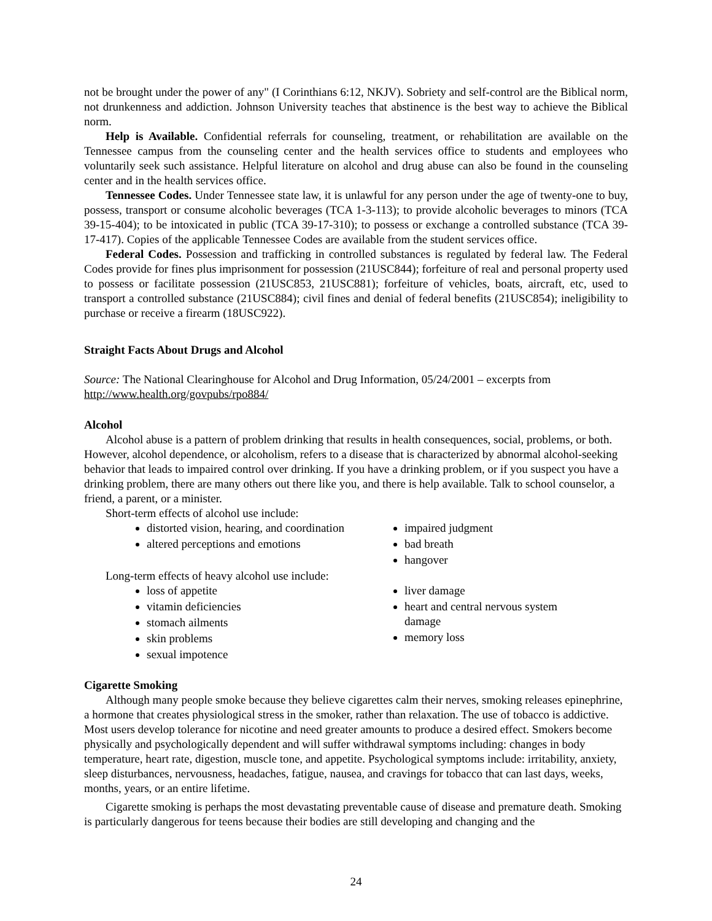not be brought under the power of any" (I Corinthians 6:12, NKJV). Sobriety and self-control are the Biblical norm, not drunkenness and addiction. Johnson University teaches that abstinence is the best way to achieve the Biblical norm.
Help is Available. Confidential referrals for counseling, treatment, or rehabilitation are available on the Tennessee campus from the counseling center and the health services office to students and employees who voluntarily seek such assistance. Helpful literature on alcohol and drug abuse can also be found in the counseling center and in the health services office.
Tennessee Codes. Under Tennessee state law, it is unlawful for any person under the age of twenty-one to buy, possess, transport or consume alcoholic beverages (TCA 1-3-113); to provide alcoholic beverages to minors (TCA 39-15-404); to be intoxicated in public (TCA 39-17-310); to possess or exchange a controlled substance (TCA 39-17-417). Copies of the applicable Tennessee Codes are available from the student services office.
Federal Codes. Possession and trafficking in controlled substances is regulated by federal law. The Federal Codes provide for fines plus imprisonment for possession (21USC844); forfeiture of real and personal property used to possess or facilitate possession (21USC853, 21USC881); forfeiture of vehicles, boats, aircraft, etc, used to transport a controlled substance (21USC884); civil fines and denial of federal benefits (21USC854); ineligibility to purchase or receive a firearm (18USC922).
Straight Facts About Drugs and Alcohol
Source: The National Clearinghouse for Alcohol and Drug Information, 05/24/2001 – excerpts from http://www.health.org/govpubs/rpo884/
Alcohol
Alcohol abuse is a pattern of problem drinking that results in health consequences, social, problems, or both. However, alcohol dependence, or alcoholism, refers to a disease that is characterized by abnormal alcohol-seeking behavior that leads to impaired control over drinking. If you have a drinking problem, or if you suspect you have a drinking problem, there are many others out there like you, and there is help available. Talk to school counselor, a friend, a parent, or a minister.
Short-term effects of alcohol use include:
distorted vision, hearing, and coordination
altered perceptions and emotions
impaired judgment
bad breath
hangover
Long-term effects of heavy alcohol use include:
loss of appetite
vitamin deficiencies
stomach ailments
skin problems
sexual impotence
liver damage
heart and central nervous system damage
memory loss
Cigarette Smoking
Although many people smoke because they believe cigarettes calm their nerves, smoking releases epinephrine, a hormone that creates physiological stress in the smoker, rather than relaxation. The use of tobacco is addictive. Most users develop tolerance for nicotine and need greater amounts to produce a desired effect. Smokers become physically and psychologically dependent and will suffer withdrawal symptoms including: changes in body temperature, heart rate, digestion, muscle tone, and appetite. Psychological symptoms include: irritability, anxiety, sleep disturbances, nervousness, headaches, fatigue, nausea, and cravings for tobacco that can last days, weeks, months, years, or an entire lifetime.
Cigarette smoking is perhaps the most devastating preventable cause of disease and premature death. Smoking is particularly dangerous for teens because their bodies are still developing and changing and the
24